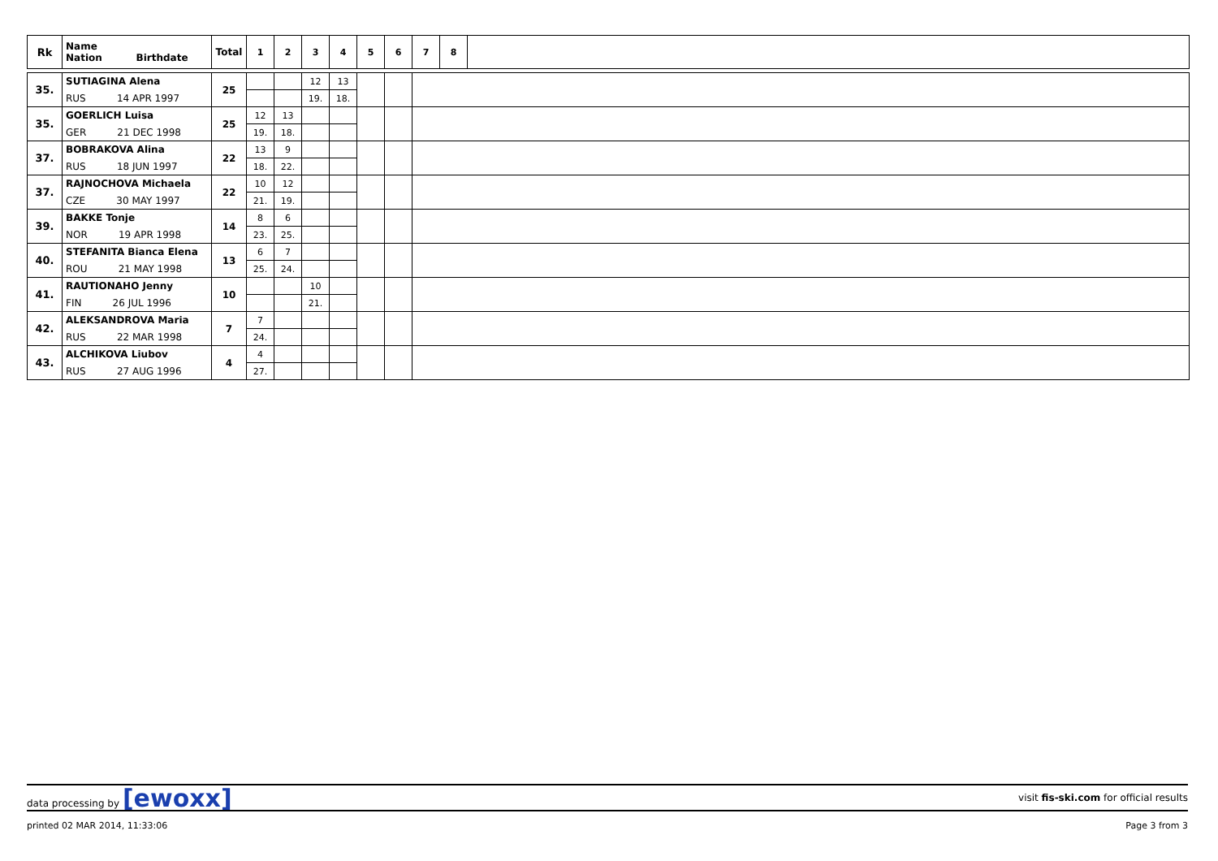| Rk | Name Nation Birthdate | Total | 1 | 2 | 3 | 4 | 5 | 6 | 7 | 8 | |
| --- | --- | --- | --- | --- | --- | --- | --- | --- | --- | --- | --- |
| 35. | SUTIAGINA Alena | 25 | | | 12 | 13 | | | | | |
| | RUS 14 APR 1997 | | | | 19. | 18. | | | | | |
| 35. | GOERLICH Luisa | 25 | 12 | 13 | | | | | | | |
| | GER 21 DEC 1998 | | 19. | 18. | | | | | | | |
| 37. | BOBRAKOVA Alina | 22 | 13 | 9 | | | | | | | |
| | RUS 18 JUN 1997 | | 18. | 22. | | | | | | | |
| 37. | RAJNOCHOVA Michaela | 22 | 10 | 12 | | | | | | | |
| | CZE 30 MAY 1997 | | 21. | 19. | | | | | | | |
| 39. | BAKKE Tonje | 14 | 8 | 6 | | | | | | | |
| | NOR 19 APR 1998 | | 23. | 25. | | | | | | | |
| 40. | STEFANITA Bianca Elena | 13 | 6 | 7 | | | | | | | |
| | ROU 21 MAY 1998 | | 25. | 24. | | | | | | | |
| 41. | RAUTIONAHO Jenny | 10 | | | 10 | | | | | | |
| | FIN 26 JUL 1996 | | | | 21. | | | | | | |
| 42. | ALEKSANDROVA Maria | 7 | 7 | | | | | | | | |
| | RUS 22 MAR 1998 | | 24. | | | | | | | | |
| 43. | ALCHIKOVA Liubov | 4 | 4 | | | | | | | | |
| | RUS 27 AUG 1996 | | 27. | | | | | | | | |
data processing by [ewoxx] visit fis-ski.com for official results
printed 02 MAR 2014, 11:33:06 Page 3 from 3